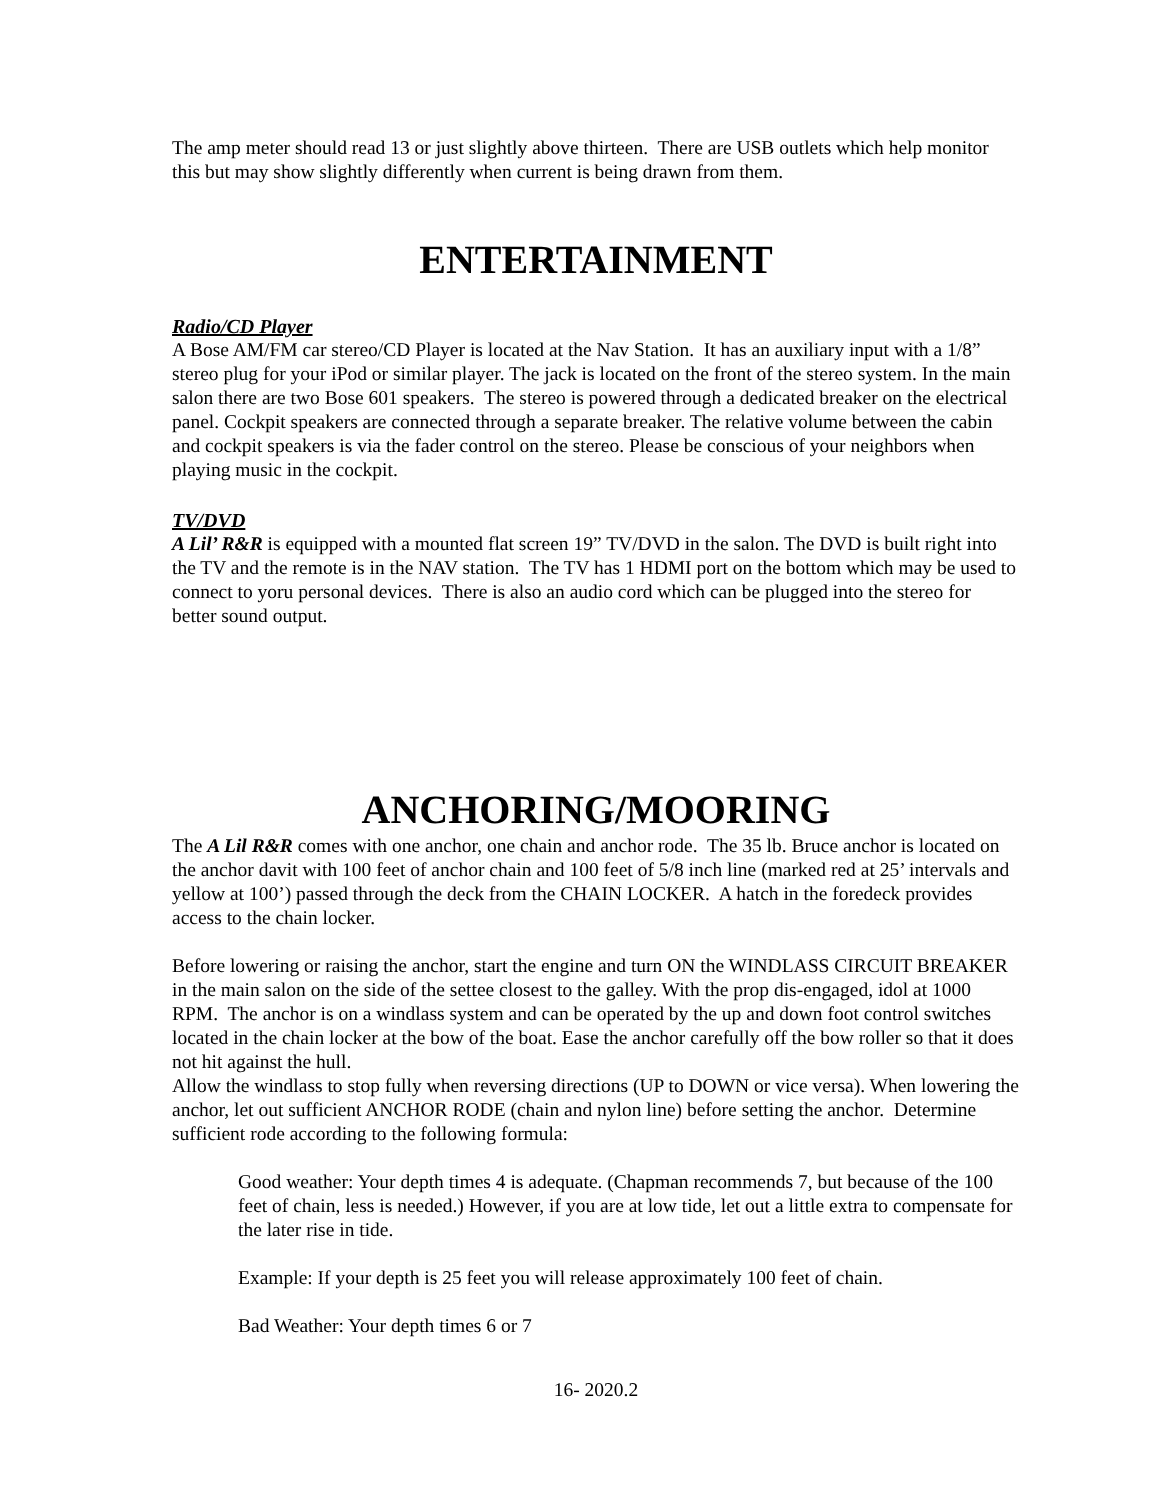The amp meter should read 13 or just slightly above thirteen. There are USB outlets which help monitor this but may show slightly differently when current is being drawn from them.
ENTERTAINMENT
Radio/CD Player
A Bose AM/FM car stereo/CD Player is located at the Nav Station. It has an auxiliary input with a 1/8” stereo plug for your iPod or similar player. The jack is located on the front of the stereo system. In the main salon there are two Bose 601 speakers. The stereo is powered through a dedicated breaker on the electrical panel. Cockpit speakers are connected through a separate breaker. The relative volume between the cabin and cockpit speakers is via the fader control on the stereo. Please be conscious of your neighbors when playing music in the cockpit.
TV/DVD
A Lil’ R&R is equipped with a mounted flat screen 19” TV/DVD in the salon. The DVD is built right into the TV and the remote is in the NAV station. The TV has 1 HDMI port on the bottom which may be used to connect to yoru personal devices. There is also an audio cord which can be plugged into the stereo for better sound output.
ANCHORING/MOORING
The A Lil R&R comes with one anchor, one chain and anchor rode. The 35 lb. Bruce anchor is located on the anchor davit with 100 feet of anchor chain and 100 feet of 5/8 inch line (marked red at 25’ intervals and yellow at 100’) passed through the deck from the CHAIN LOCKER. A hatch in the foredeck provides access to the chain locker.
Before lowering or raising the anchor, start the engine and turn ON the WINDLASS CIRCUIT BREAKER in the main salon on the side of the settee closest to the galley. With the prop dis-engaged, idol at 1000 RPM. The anchor is on a windlass system and can be operated by the up and down foot control switches located in the chain locker at the bow of the boat. Ease the anchor carefully off the bow roller so that it does not hit against the hull.
Allow the windlass to stop fully when reversing directions (UP to DOWN or vice versa). When lowering the anchor, let out sufficient ANCHOR RODE (chain and nylon line) before setting the anchor. Determine sufficient rode according to the following formula:
Good weather: Your depth times 4 is adequate. (Chapman recommends 7, but because of the 100 feet of chain, less is needed.) However, if you are at low tide, let out a little extra to compensate for the later rise in tide.
Example: If your depth is 25 feet you will release approximately 100 feet of chain.
Bad Weather: Your depth times 6 or 7
16- 2020.2